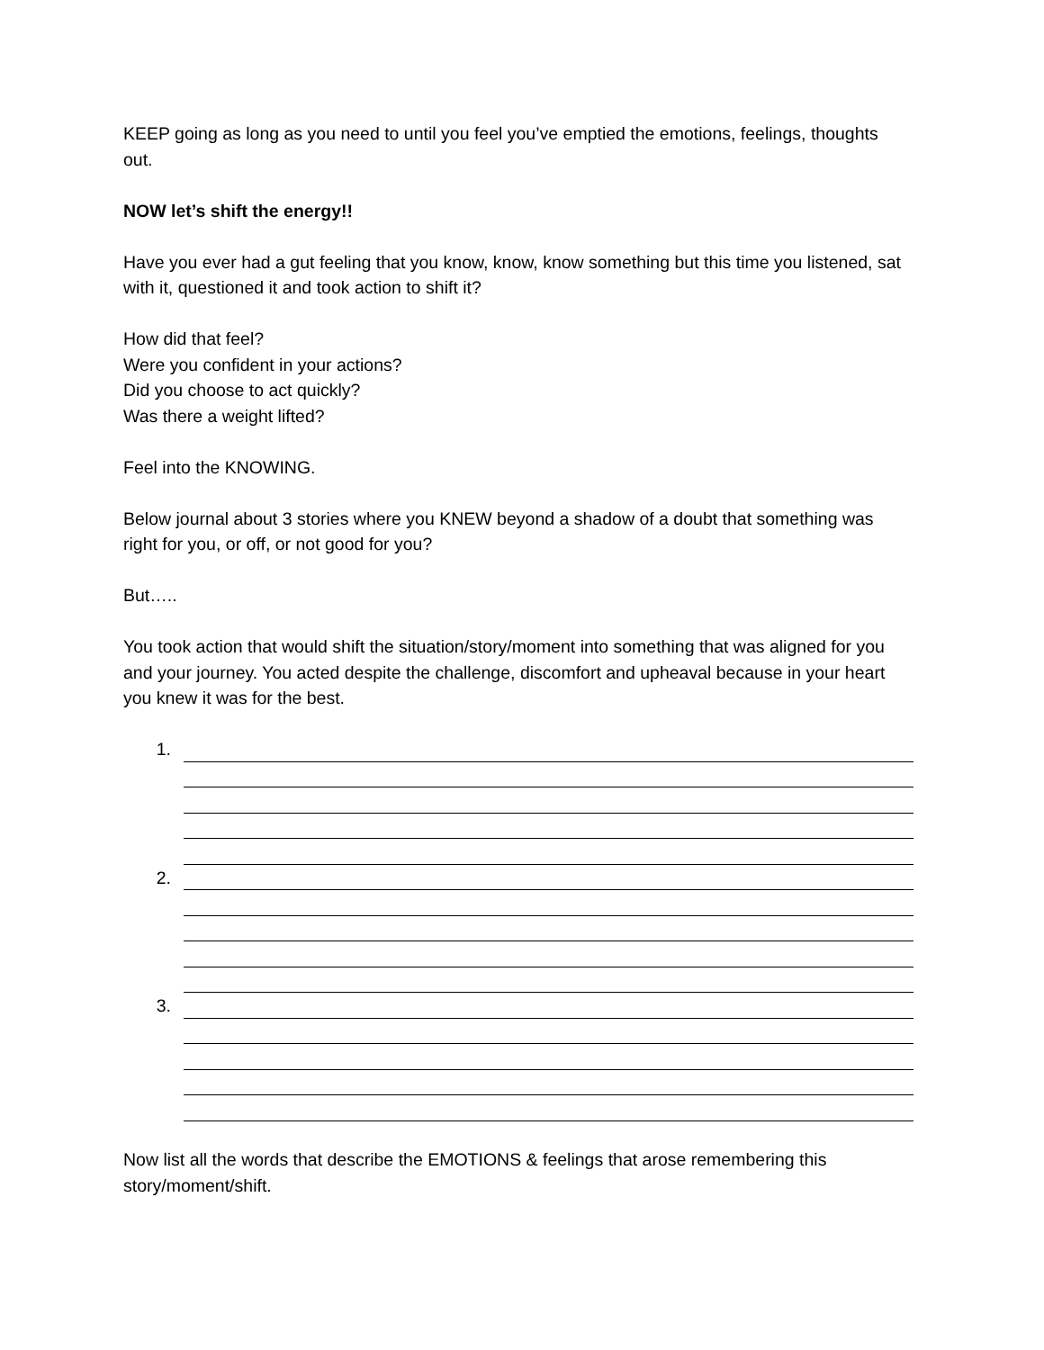KEEP going as long as you need to until you feel you’ve emptied the emotions, feelings, thoughts out.
NOW let’s shift the energy!!
Have you ever had a gut feeling that you know, know, know something but this time you listened, sat with it, questioned it and took action to shift it?
How did that feel?
Were you confident in your actions?
Did you choose to act quickly?
Was there a weight lifted?
Feel into the KNOWING.
Below journal about 3 stories where you KNEW beyond a shadow of a doubt that something was right for you, or off, or not good for you?
But…..
You took action that would shift the situation/story/moment into something that was aligned for you and your journey. You acted despite the challenge, discomfort and upheaval because in your heart you knew it was for the best.
1.
2.
3.
Now list all the words that describe the EMOTIONS & feelings that arose remembering this story/moment/shift.